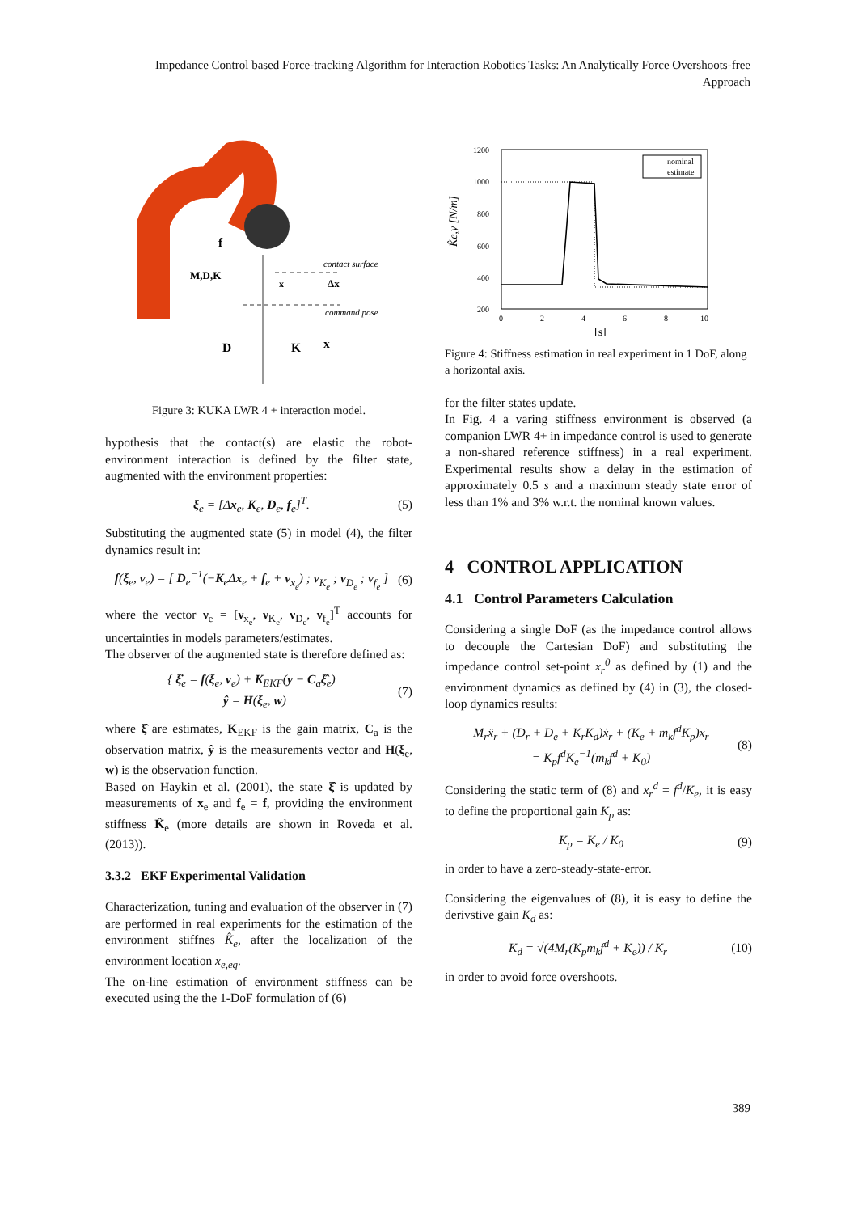Impedance Control based Force-tracking Algorithm for Interaction Robotics Tasks: An Analytically Force Overshoots-free Approach
contact surface
command pose
f
M,D,K
x
Δx
D
K
x
Figure 3: KUKA LWR 4 + interaction model.
hypothesis that the contact(s) are elastic the robot-environment interaction is defined by the filter state, augmented with the environment properties:
ξ<sub>e</sub> = [Δx<sub>e</sub>, K<sub>e</sub>, D<sub>e</sub>, f<sub>e</sub>]<sup>T</sup>. (5)
Substituting the augmented state (5) in model (4), the filter dynamics result in:
f(ξ<sub>e</sub>, ν<sub>e</sub>) = [ D<sub>e</sub><sup>−1</sup>(−K<sub>e</sub>Δx<sub>e</sub> + f<sub>e</sub> + ν<sub>x<sub>e</sub></sub>) ; ν<sub>K<sub>e</sub></sub> ; ν<sub>D<sub>e</sub></sub> ; ν<sub>f<sub>e</sub></sub> ] (6)
where the vector ν<sub>e</sub> = [ν<sub>x<sub>e</sub></sub>, ν<sub>K<sub>e</sub></sub>, ν<sub>D<sub>e</sub></sub>, ν<sub>f<sub>e</sub></sub>]<sup>T</sup> accounts for uncertainties in models parameters/estimates.
The observer of the augmented state is therefore defined as:
{ ξ̇<sub>e</sub> = f(ξ<sub>e</sub>, ν<sub>e</sub>) + K<sub>EKF</sub>(y − C<sub>a</sub>ξ̂<sub>e</sub>)
ŷ = H(ξ<sub>e</sub>, w) (7)
where ξ̂ are estimates, K<sub>EKF</sub> is the gain matrix, C<sub>a</sub> is the observation matrix, ŷ is the measurements vector and H(ξ<sub>e</sub>, w) is the observation function.
Based on Haykin et al. (2001), the state ξ̂ is updated by measurements of x<sub>e</sub> and f<sub>e</sub> = f, providing the environment stiffness K̂<sub>e</sub> (more details are shown in Roveda et al. (2013)).
3.3.2 EKF Experimental Validation
Characterization, tuning and evaluation of the observer in (7) are performed in real experiments for the estimation of the environment stiffnes K̂<sub>e</sub>, after the localization of the environment location x<sub>e,eq</sub>.
The on-line estimation of environment stiffness can be executed using the the 1-DoF formulation of (6)
1200
1000
800
600
400
200
0
2
4
6
8
10
[s]
K̂e,y [N/m]
nominal
estimate
Figure 4: Stiffness estimation in real experiment in 1 DoF, along a horizontal axis.
for the filter states update.
In Fig. 4 a varing stiffness environment is observed (a companion LWR 4+ in impedance control is used to generate a non-shared reference stiffness) in a real experiment. Experimental results show a delay in the estimation of approximately 0.5 s and a maximum steady state error of less than 1% and 3% w.r.t. the nominal known values.
4 CONTROL APPLICATION
4.1 Control Parameters Calculation
Considering a single DoF (as the impedance control allows to decouple the Cartesian DoF) and substituting the impedance control set-point x<sub>r</sub><sup>0</sup> as defined by (1) and the environment dynamics as defined by (4) in (3), the closed-loop dynamics results:
M<sub>r</sub>ẍ<sub>r</sub> + (D<sub>r</sub> + D<sub>e</sub> + K<sub>r</sub>K<sub>d</sub>)ẋ<sub>r</sub> + (K<sub>e</sub> + m<sub>k</sub>f<sup>d</sup>K<sub>p</sub>)x<sub>r</sub>
= K<sub>p</sub>f<sup>d</sup>K<sub>e</sub><sup>−1</sup>(m<sub>k</sub>f<sup>d</sup> + K<sub>0</sub>) (8)
Considering the static term of (8) and x<sub>r</sub><sup>d</sup> = f<sup>d</sup>/K<sub>e</sub>, it is easy to define the proportional gain K<sub>p</sub> as:
K<sub>p</sub> = K<sub>e</sub> / K<sub>0</sub> (9)
in order to have a zero-steady-state-error.
Considering the eigenvalues of (8), it is easy to define the derivstive gain K<sub>d</sub> as:
K<sub>d</sub> = √(4M<sub>r</sub>(K<sub>p</sub>m<sub>k</sub>f<sup>d</sup> + K<sub>e</sub>)) / K<sub>r</sub> (10)
in order to avoid force overshoots.
389